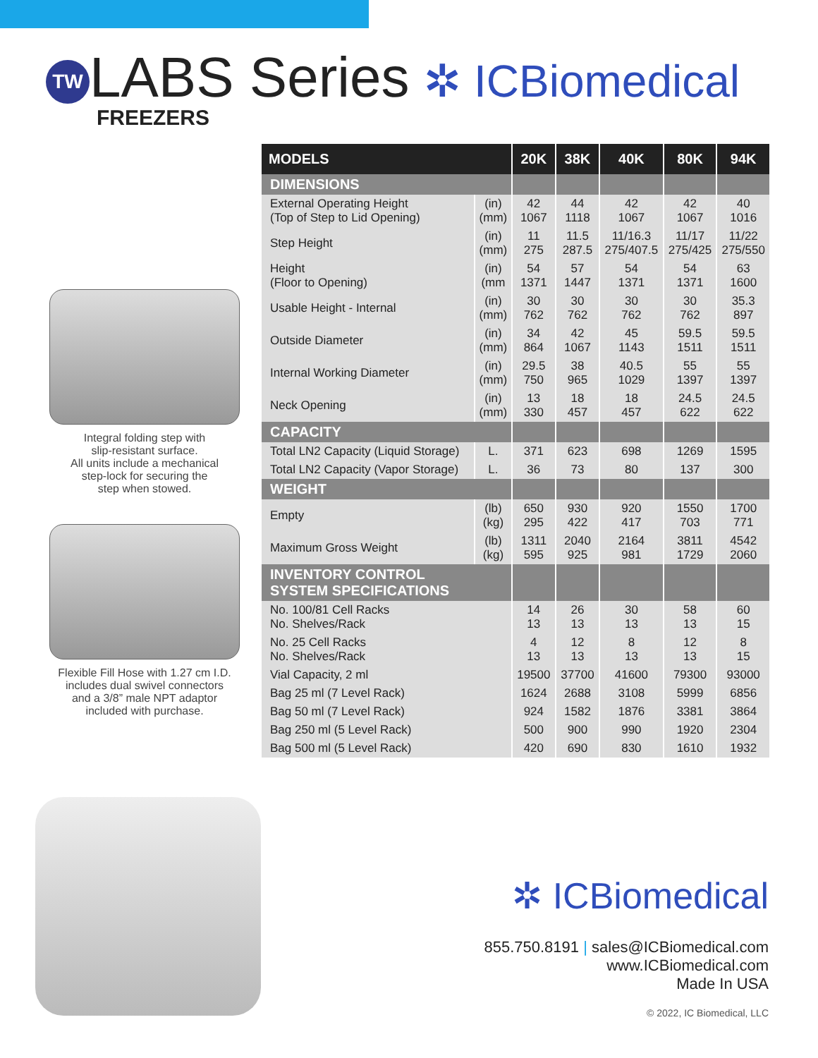TW LABS Series
FREEZERS
✲ ICBiomedical
Integral folding step with
slip-resistant surface.
All units include a mechanical
step-lock for securing the
step when stowed.
Flexible Fill Hose with 1.27 cm I.D.
includes dual swivel connectors
and a 3/8” male NPT adaptor
included with purchase.
| MODELS | | 20K | 38K | 40K | 80K | 94K |
| --- | --- | --- | --- | --- | --- | --- |
| DIMENSIONS | | | | | | |
| External Operating Height (Top of Step to Lid Opening) | (in) (mm) | 42 1067 | 44 1118 | 42 1067 | 42 1067 | 40 1016 |
| Step Height | (in) (mm) | 11 275 | 11.5 287.5 | 11/16.3 275/407.5 | 11/17 275/425 | 11/22 275/550 |
| Height (Floor to Opening) | (in) (mm | 54 1371 | 57 1447 | 54 1371 | 54 1371 | 63 1600 |
| Usable Height - Internal | (in) (mm) | 30 762 | 30 762 | 30 762 | 30 762 | 35.3 897 |
| Outside Diameter | (in) (mm) | 34 864 | 42 1067 | 45 1143 | 59.5 1511 | 59.5 1511 |
| Internal Working Diameter | (in) (mm) | 29.5 750 | 38 965 | 40.5 1029 | 55 1397 | 55 1397 |
| Neck Opening | (in) (mm) | 13 330 | 18 457 | 18 457 | 24.5 622 | 24.5 622 |
| CAPACITY | | | | | | |
| Total LN2 Capacity (Liquid Storage) | L. | 371 | 623 | 698 | 1269 | 1595 |
| Total LN2 Capacity (Vapor Storage) | L. | 36 | 73 | 80 | 137 | 300 |
| WEIGHT | | | | | | |
| Empty | (lb) (kg) | 650 295 | 930 422 | 920 417 | 1550 703 | 1700 771 |
| Maximum Gross Weight | (lb) (kg) | 1311 595 | 2040 925 | 2164 981 | 3811 1729 | 4542 2060 |
| INVENTORY CONTROL SYSTEM SPECIFICATIONS | | | | | | |
| No. 100/81 Cell Racks No. Shelves/Rack | | 14 13 | 26 13 | 30 13 | 58 13 | 60 15 |
| No. 25 Cell Racks No. Shelves/Rack | | 4 13 | 12 13 | 8 13 | 12 13 | 8 15 |
| Vial Capacity, 2 ml | | 19500 | 37700 | 41600 | 79300 | 93000 |
| Bag 25 ml (7 Level Rack) | | 1624 | 2688 | 3108 | 5999 | 6856 |
| Bag 50 ml (7 Level Rack) | | 924 | 1582 | 1876 | 3381 | 3864 |
| Bag 250 ml (5 Level Rack) | | 500 | 900 | 990 | 1920 | 2304 |
| Bag 500 ml (5 Level Rack) | | 420 | 690 | 830 | 1610 | 1932 |
✲ ICBiomedical
855.750.8191 | sales@ICBiomedical.com
www.ICBiomedical.com
Made In USA
© 2022, IC Biomedical, LLC